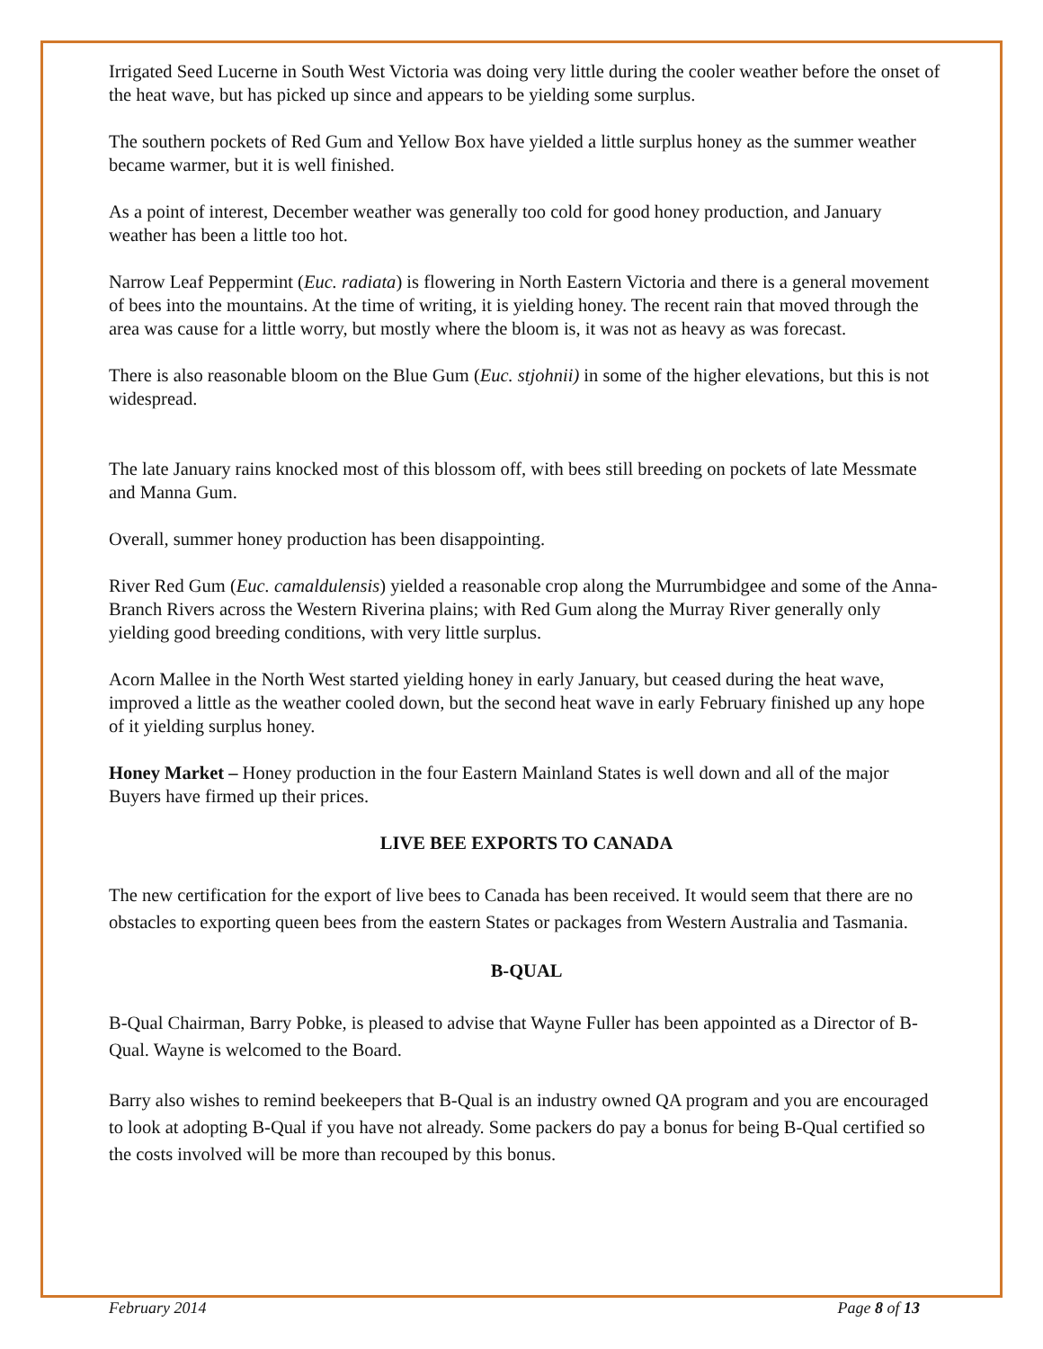Irrigated Seed Lucerne in South West Victoria was doing very little during the cooler weather before the onset of the heat wave, but has picked up since and appears to be yielding some surplus.
The southern pockets of Red Gum and Yellow Box have yielded a little surplus honey as the summer weather became warmer, but it is well finished.
As a point of interest, December weather was generally too cold for good honey production, and January weather has been a little too hot.
Narrow Leaf Peppermint (Euc. radiata) is flowering in North Eastern Victoria and there is a general movement of bees into the mountains. At the time of writing, it is yielding honey. The recent rain that moved through the area was cause for a little worry, but mostly where the bloom is, it was not as heavy as was forecast.
There is also reasonable bloom on the Blue Gum (Euc. stjohnii) in some of the higher elevations, but this is not widespread.
The late January rains knocked most of this blossom off, with bees still breeding on pockets of late Messmate and Manna Gum.
Overall, summer honey production has been disappointing.
River Red Gum (Euc. camaldulensis) yielded a reasonable crop along the Murrumbidgee and some of the Anna-Branch Rivers across the Western Riverina plains; with Red Gum along the Murray River generally only yielding good breeding conditions, with very little surplus.
Acorn Mallee in the North West started yielding honey in early January, but ceased during the heat wave, improved a little as the weather cooled down, but the second heat wave in early February finished up any hope of it yielding surplus honey.
Honey Market – Honey production in the four Eastern Mainland States is well down and all of the major Buyers have firmed up their prices.
LIVE BEE EXPORTS TO CANADA
The new certification for the export of live bees to Canada has been received. It would seem that there are no obstacles to exporting queen bees from the eastern States or packages from Western Australia and Tasmania.
B-QUAL
B-Qual Chairman, Barry Pobke, is pleased to advise that Wayne Fuller has been appointed as a Director of B-Qual. Wayne is welcomed to the Board.
Barry also wishes to remind beekeepers that B-Qual is an industry owned QA program and you are encouraged to look at adopting B-Qual if you have not already. Some packers do pay a bonus for being B-Qual certified so the costs involved will be more than recouped by this bonus.
February 2014 Page 8 of 13